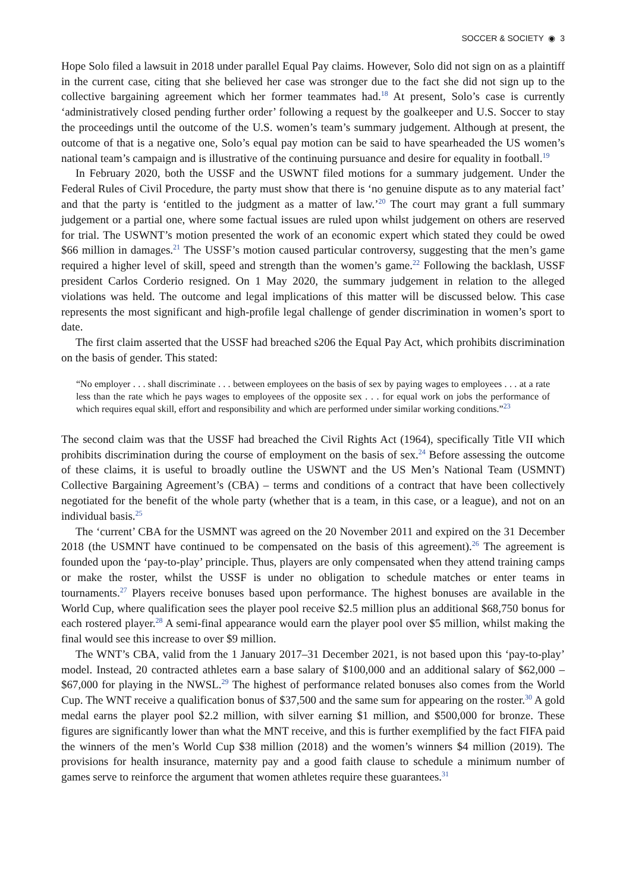SOCCER & SOCIETY ◉ 3
Hope Solo filed a lawsuit in 2018 under parallel Equal Pay claims. However, Solo did not sign on as a plaintiff in the current case, citing that she believed her case was stronger due to the fact she did not sign up to the collective bargaining agreement which her former teammates had.<sup>18</sup> At present, Solo’s case is currently ‘administratively closed pending further order’ following a request by the goalkeeper and U.S. Soccer to stay the proceedings until the outcome of the U.S. women’s team’s summary judgement. Although at present, the outcome of that is a negative one, Solo’s equal pay motion can be said to have spearheaded the US women’s national team’s campaign and is illustrative of the continuing pursuance and desire for equality in football.<sup>19</sup>
In February 2020, both the USSF and the USWNT filed motions for a summary judgement. Under the Federal Rules of Civil Procedure, the party must show that there is ‘no genuine dispute as to any material fact’ and that the party is ‘entitled to the judgment as a matter of law.’<sup>20</sup> The court may grant a full summary judgement or a partial one, where some factual issues are ruled upon whilst judgement on others are reserved for trial. The USWNT’s motion presented the work of an economic expert which stated they could be owed $66 million in damages.<sup>21</sup> The USSF’s motion caused particular controversy, suggesting that the men’s game required a higher level of skill, speed and strength than the women’s game.<sup>22</sup> Following the backlash, USSF president Carlos Corderio resigned. On 1 May 2020, the summary judgement in relation to the alleged violations was held. The outcome and legal implications of this matter will be discussed below. This case represents the most significant and high-profile legal challenge of gender discrimination in women’s sport to date.
The first claim asserted that the USSF had breached s206 the Equal Pay Act, which prohibits discrimination on the basis of gender. This stated:
“No employer . . . shall discriminate . . . between employees on the basis of sex by paying wages to employees . . . at a rate less than the rate which he pays wages to employees of the opposite sex . . . for equal work on jobs the performance of which requires equal skill, effort and responsibility and which are performed under similar working conditions.”<sup>23</sup>
The second claim was that the USSF had breached the Civil Rights Act (1964), specifically Title VII which prohibits discrimination during the course of employment on the basis of sex.<sup>24</sup> Before assessing the outcome of these claims, it is useful to broadly outline the USWNT and the US Men’s National Team (USMNT) Collective Bargaining Agreement’s (CBA) – terms and conditions of a contract that have been collectively negotiated for the benefit of the whole party (whether that is a team, in this case, or a league), and not on an individual basis.<sup>25</sup>
The ‘current’ CBA for the USMNT was agreed on the 20 November 2011 and expired on the 31 December 2018 (the USMNT have continued to be compensated on the basis of this agreement).<sup>26</sup> The agreement is founded upon the ‘pay-to-play’ principle. Thus, players are only compensated when they attend training camps or make the roster, whilst the USSF is under no obligation to schedule matches or enter teams in tournaments.<sup>27</sup> Players receive bonuses based upon performance. The highest bonuses are available in the World Cup, where qualification sees the player pool receive $2.5 million plus an additional $68,750 bonus for each rostered player.<sup>28</sup> A semi-final appearance would earn the player pool over $5 million, whilst making the final would see this increase to over $9 million.
The WNT’s CBA, valid from the 1 January 2017–31 December 2021, is not based upon this ‘pay-to-play’ model. Instead, 20 contracted athletes earn a base salary of $100,000 and an additional salary of $62,000 – $67,000 for playing in the NWSL.<sup>29</sup> The highest of performance related bonuses also comes from the World Cup. The WNT receive a qualification bonus of $37,500 and the same sum for appearing on the roster.<sup>30</sup> A gold medal earns the player pool $2.2 million, with silver earning $1 million, and $500,000 for bronze. These figures are significantly lower than what the MNT receive, and this is further exemplified by the fact FIFA paid the winners of the men’s World Cup $38 million (2018) and the women’s winners $4 million (2019). The provisions for health insurance, maternity pay and a good faith clause to schedule a minimum number of games serve to reinforce the argument that women athletes require these guarantees.<sup>31</sup>